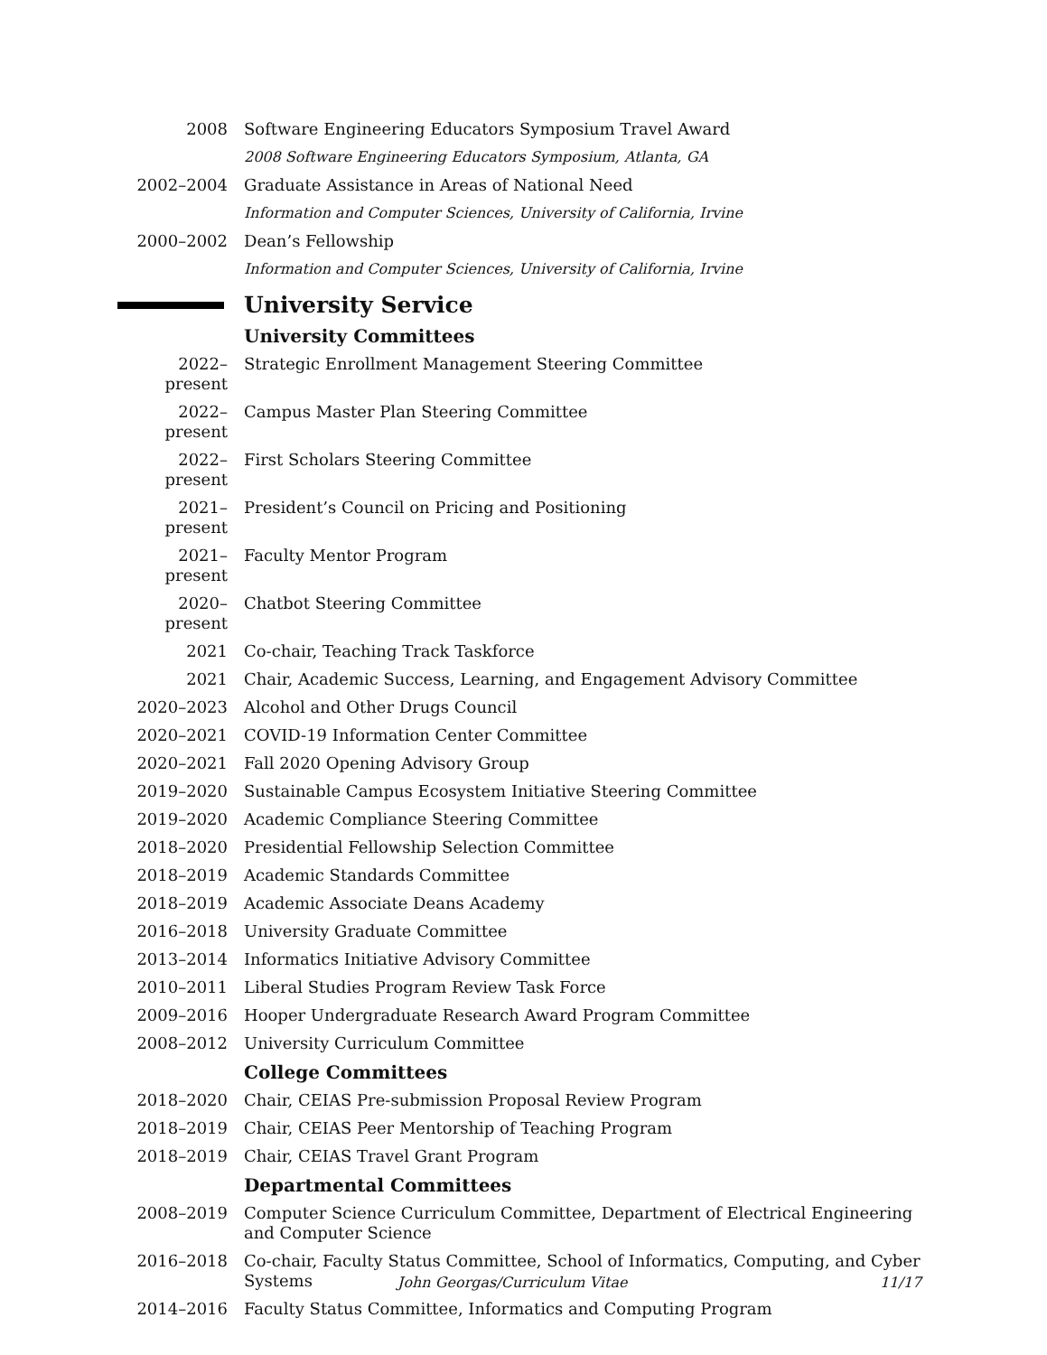2008 Software Engineering Educators Symposium Travel Award
2008 Software Engineering Educators Symposium, Atlanta, GA
2002–2004 Graduate Assistance in Areas of National Need
Information and Computer Sciences, University of California, Irvine
2000–2002 Dean’s Fellowship
Information and Computer Sciences, University of California, Irvine
University Service
University Committees
2022–present
Strategic Enrollment Management Steering Committee
2022–present
Campus Master Plan Steering Committee
2022–present
First Scholars Steering Committee
2021–present
President’s Council on Pricing and Positioning
2021–present
Faculty Mentor Program
2020–present
Chatbot Steering Committee
2021 Co-chair, Teaching Track Taskforce
2021 Chair, Academic Success, Learning, and Engagement Advisory Committee
2020–2023 Alcohol and Other Drugs Council
2020–2021 COVID-19 Information Center Committee
2020–2021 Fall 2020 Opening Advisory Group
2019–2020 Sustainable Campus Ecosystem Initiative Steering Committee
2019–2020 Academic Compliance Steering Committee
2018–2020 Presidential Fellowship Selection Committee
2018–2019 Academic Standards Committee
2018–2019 Academic Associate Deans Academy
2016–2018 University Graduate Committee
2013–2014 Informatics Initiative Advisory Committee
2010–2011 Liberal Studies Program Review Task Force
2009–2016 Hooper Undergraduate Research Award Program Committee
2008–2012 University Curriculum Committee
College Committees
2018–2020 Chair, CEIAS Pre-submission Proposal Review Program
2018–2019 Chair, CEIAS Peer Mentorship of Teaching Program
2018–2019 Chair, CEIAS Travel Grant Program
Departmental Committees
2008–2019 Computer Science Curriculum Committee, Department of Electrical Engineering and Computer Science
2016–2018 Co-chair, Faculty Status Committee, School of Informatics, Computing, and Cyber Systems
2014–2016 Faculty Status Committee, Informatics and Computing Program
John Georgas/Curriculum Vitae 11/17